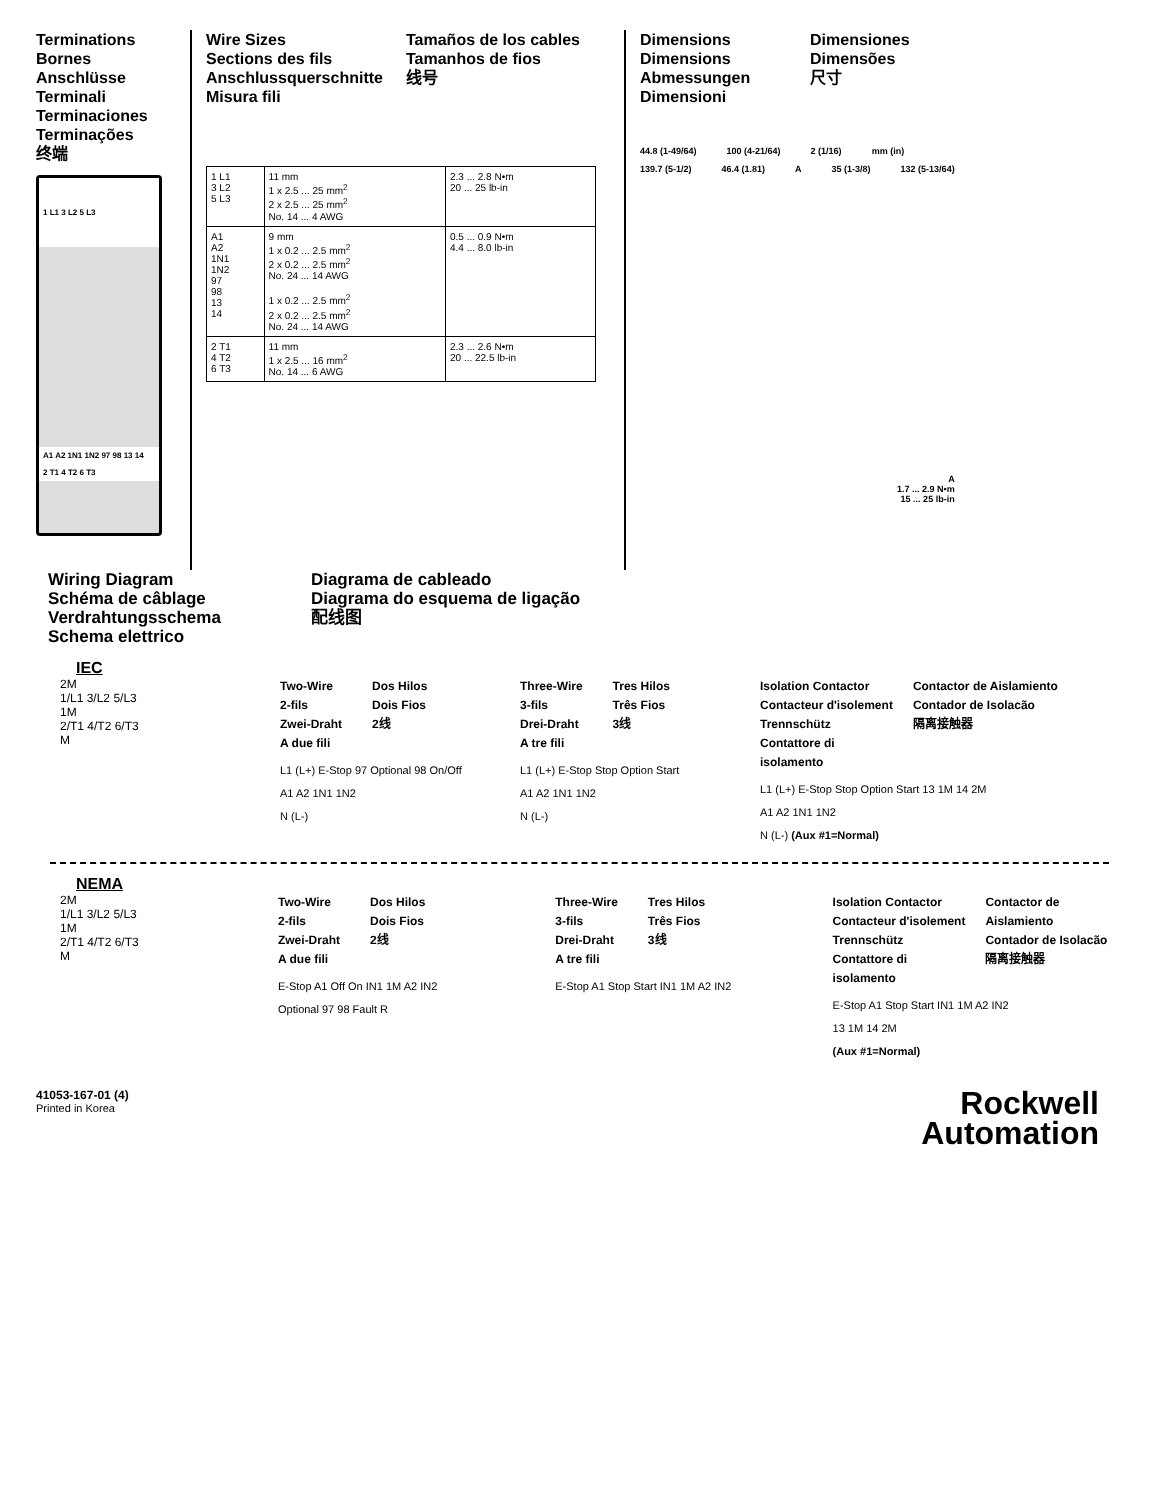Terminations
Bornes
Anschlüsse
Terminali
Terminaciones
Terminações
终端
1 L1 3 L2 5 L3
A1 A2 1N1 1N2 97 98 13 14
2 T1 4 T2 6 T3
Wire Sizes
Sections des fils
Anschlussquerschnitte
Misura fili
Tamaños de los cables
Tamanhos de fios
线号
| 1 L1 3 L2 5 L3 | 11 mm 1 x 2.5 ... 25 mm<sup>2</sup> 2 x 2.5 ... 25 mm<sup>2</sup> No. 14 ... 4 AWG | 2.3 ... 2.8 N•m 20 ... 25 lb-in |
| A1 A2 1N1 1N2 97 98 13 14 | 9 mm 1 x 0.2 ... 2.5 mm<sup>2</sup> 2 x 0.2 ... 2.5 mm<sup>2</sup> No. 24 ... 14 AWG 1 x 0.2 ... 2.5 mm<sup>2</sup> 2 x 0.2 ... 2.5 mm<sup>2</sup> No. 24 ... 14 AWG | 0.5 ... 0.9 N•m 4.4 ... 8.0 lb-in |
| 2 T1 4 T2 6 T3 | 11 mm 1 x 2.5 ... 16 mm<sup>2</sup> No. 14 ... 6 AWG | 2.3 ... 2.6 N•m 20 ... 22.5 lb-in |
Dimensions
Dimensions
Abmessungen
Dimensioni
Dimensiones
Dimensões
尺寸
44.8 (1-49/64) 100 (4-21/64) 2 (1/16) mm (in)
139.7 (5-1/2) 46.4 (1.81) A 35 (1-3/8) 132 (5-13/64)
A
1.7 ... 2.9 N•m
15 ... 25 lb-in
Wiring Diagram
Schéma de câblage
Verdrahtungsschema
Schema elettrico
Diagrama de cableado
Diagrama do esquema de ligação
配线图
IEC
2M
1/L1 3/L2 5/L3
1M
2/T1 4/T2 6/T3
M
Two-Wire
2-fils
Zwei-Draht
A due fili
Dos Hilos
Dois Fios
2线
L1 (L+) E-Stop 97 Optional 98 On/Off
A1 A2 1N1 1N2
N (L-)
Three-Wire
3-fils
Drei-Draht
A tre fili
Tres Hilos
Três Fios
3线
L1 (L+) E-Stop Stop Option Start
A1 A2 1N1 1N2
N (L-)
Isolation Contactor
Contacteur d'isolement
Trennschütz
Contattore di
isolamento
Contactor de Aislamiento
Contador de Isolacão
隔离接触器
L1 (L+) E-Stop Stop Option Start 13 1M 14 2M
A1 A2 1N1 1N2
N (L-) (Aux #1=Normal)
NEMA
2M
1/L1 3/L2 5/L3
1M
2/T1 4/T2 6/T3
M
Two-Wire
2-fils
Zwei-Draht
A due fili
Dos Hilos
Dois Fios
2线
E-Stop A1 Off On IN1 1M A2 IN2
Optional 97 98 Fault R
Three-Wire
3-fils
Drei-Draht
A tre fili
Tres Hilos
Três Fios
3线
E-Stop A1 Stop Start IN1 1M A2 IN2
Isolation Contactor
Contacteur d'isolement
Trennschütz
Contattore di
isolamento
Contactor de
Aislamiento
Contador de Isolacão
隔离接触器
E-Stop A1 Stop Start IN1 1M A2 IN2
13 1M 14 2M
(Aux #1=Normal)
41053-167-01 (4)
Printed in Korea
Rockwell
Automation